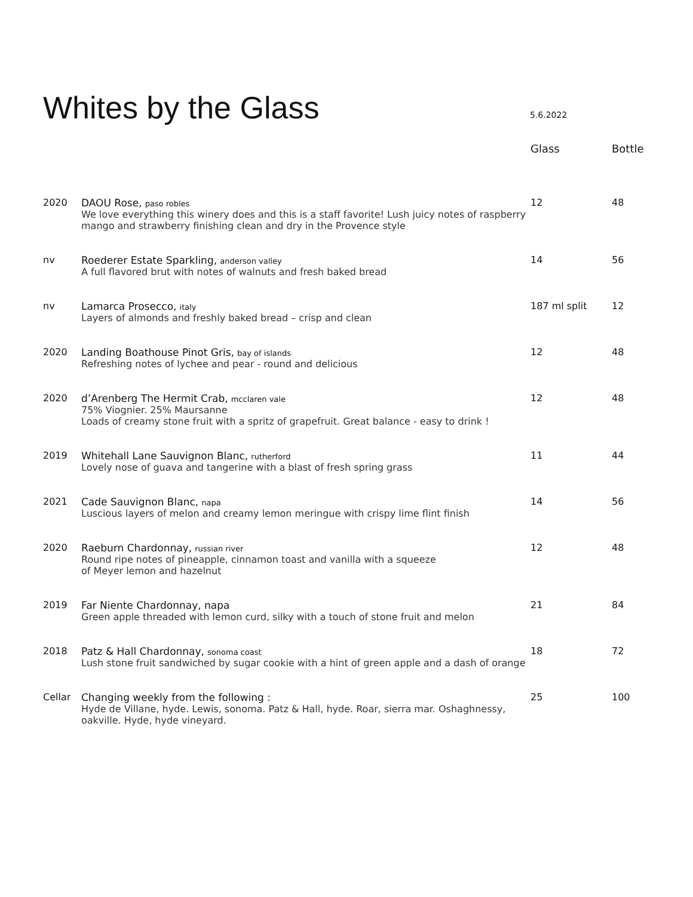Whites by the Glass
5.6.2022
| | | Glass | Bottle |
| --- | --- | --- | --- |
| 2020 | DAOU Rose, paso robles We love everything this winery does and this is a staff favorite! Lush juicy notes of raspberry mango and strawberry finishing clean and dry in the Provence style | 12 | 48 |
| nv | Roederer Estate Sparkling, anderson valley A full flavored brut with notes of walnuts and fresh baked bread | 14 | 56 |
| nv | Lamarca Prosecco, italy Layers of almonds and freshly baked bread – crisp and clean | 187 ml split | 12 |
| 2020 | Landing Boathouse Pinot Gris, bay of islands Refreshing notes of lychee and pear - round and delicious | 12 | 48 |
| 2020 | d’Arenberg The Hermit Crab, mcclaren vale 75% Viognier. 25% Maursanne Loads of creamy stone fruit with a spritz of grapefruit. Great balance - easy to drink ! | 12 | 48 |
| 2019 | Whitehall Lane Sauvignon Blanc, rutherford Lovely nose of guava and tangerine with a blast of fresh spring grass | 11 | 44 |
| 2021 | Cade Sauvignon Blanc, napa Luscious layers of melon and creamy lemon meringue with crispy lime flint finish | 14 | 56 |
| 2020 | Raeburn Chardonnay, russian river Round ripe notes of pineapple, cinnamon toast and vanilla with a squeeze of Meyer lemon and hazelnut | 12 | 48 |
| 2019 | Far Niente Chardonnay, napa Green apple threaded with lemon curd, silky with a touch of stone fruit and melon | 21 | 84 |
| 2018 | Patz & Hall Chardonnay, sonoma coast Lush stone fruit sandwiched by sugar cookie with a hint of green apple and a dash of orange | 18 | 72 |
| Cellar | Changing weekly from the following : Hyde de Villane, hyde. Lewis, sonoma. Patz & Hall, hyde. Roar, sierra mar. Oshaghnessy, oakville. Hyde, hyde vineyard. | 25 | 100 |